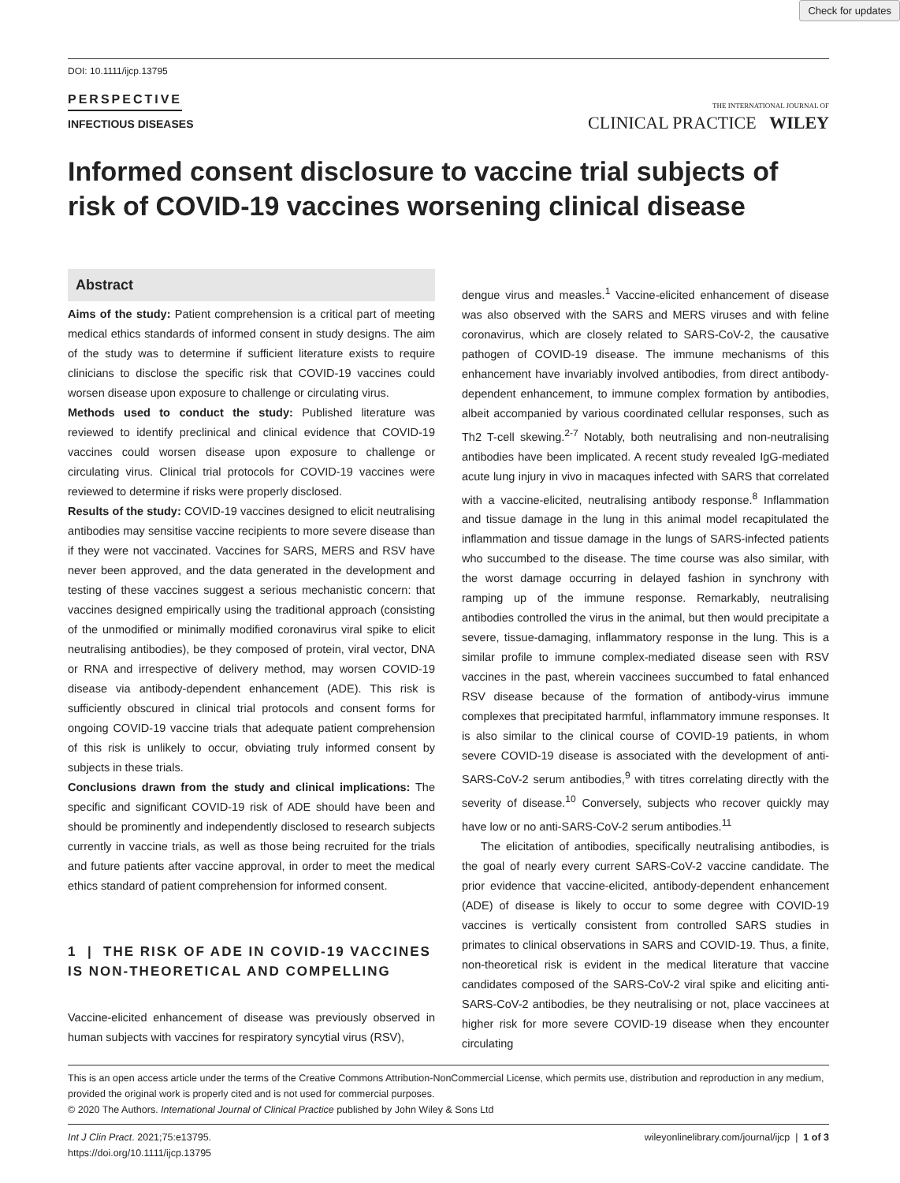Check for updates
DOI: 10.1111/ijcp.13795
PERSPECTIVE
INFECTIOUS DISEASES
THE INTERNATIONAL JOURNAL OF
CLINICAL PRACTICE WILEY
Informed consent disclosure to vaccine trial subjects of risk of COVID-19 vaccines worsening clinical disease
Abstract
Aims of the study: Patient comprehension is a critical part of meeting medical ethics standards of informed consent in study designs. The aim of the study was to determine if sufficient literature exists to require clinicians to disclose the specific risk that COVID-19 vaccines could worsen disease upon exposure to challenge or circulating virus.
Methods used to conduct the study: Published literature was reviewed to identify preclinical and clinical evidence that COVID-19 vaccines could worsen disease upon exposure to challenge or circulating virus. Clinical trial protocols for COVID-19 vaccines were reviewed to determine if risks were properly disclosed.
Results of the study: COVID-19 vaccines designed to elicit neutralising antibodies may sensitise vaccine recipients to more severe disease than if they were not vaccinated. Vaccines for SARS, MERS and RSV have never been approved, and the data generated in the development and testing of these vaccines suggest a serious mechanistic concern: that vaccines designed empirically using the traditional approach (consisting of the unmodified or minimally modified coronavirus viral spike to elicit neutralising antibodies), be they composed of protein, viral vector, DNA or RNA and irrespective of delivery method, may worsen COVID-19 disease via antibody-dependent enhancement (ADE). This risk is sufficiently obscured in clinical trial protocols and consent forms for ongoing COVID-19 vaccine trials that adequate patient comprehension of this risk is unlikely to occur, obviating truly informed consent by subjects in these trials.
Conclusions drawn from the study and clinical implications: The specific and significant COVID-19 risk of ADE should have been and should be prominently and independently disclosed to research subjects currently in vaccine trials, as well as those being recruited for the trials and future patients after vaccine approval, in order to meet the medical ethics standard of patient comprehension for informed consent.
1 | THE RISK OF ADE IN COVID-19 VACCINES IS NON-THEORETICAL AND COMPELLING
Vaccine-elicited enhancement of disease was previously observed in human subjects with vaccines for respiratory syncytial virus (RSV),
dengue virus and measles.<sup>1</sup> Vaccine-elicited enhancement of disease was also observed with the SARS and MERS viruses and with feline coronavirus, which are closely related to SARS-CoV-2, the causative pathogen of COVID-19 disease. The immune mechanisms of this enhancement have invariably involved antibodies, from direct antibody-dependent enhancement, to immune complex formation by antibodies, albeit accompanied by various coordinated cellular responses, such as Th2 T-cell skewing.<sup>2-7</sup> Notably, both neutralising and non-neutralising antibodies have been implicated. A recent study revealed IgG-mediated acute lung injury in vivo in macaques infected with SARS that correlated with a vaccine-elicited, neutralising antibody response.<sup>8</sup> Inflammation and tissue damage in the lung in this animal model recapitulated the inflammation and tissue damage in the lungs of SARS-infected patients who succumbed to the disease. The time course was also similar, with the worst damage occurring in delayed fashion in synchrony with ramping up of the immune response. Remarkably, neutralising antibodies controlled the virus in the animal, but then would precipitate a severe, tissue-damaging, inflammatory response in the lung. This is a similar profile to immune complex-mediated disease seen with RSV vaccines in the past, wherein vaccinees succumbed to fatal enhanced RSV disease because of the formation of antibody-virus immune complexes that precipitated harmful, inflammatory immune responses. It is also similar to the clinical course of COVID-19 patients, in whom severe COVID-19 disease is associated with the development of anti-SARS-CoV-2 serum antibodies,<sup>9</sup> with titres correlating directly with the severity of disease.<sup>10</sup> Conversely, subjects who recover quickly may have low or no anti-SARS-CoV-2 serum antibodies.<sup>11</sup>
The elicitation of antibodies, specifically neutralising antibodies, is the goal of nearly every current SARS-CoV-2 vaccine candidate. The prior evidence that vaccine-elicited, antibody-dependent enhancement (ADE) of disease is likely to occur to some degree with COVID-19 vaccines is vertically consistent from controlled SARS studies in primates to clinical observations in SARS and COVID-19. Thus, a finite, non-theoretical risk is evident in the medical literature that vaccine candidates composed of the SARS-CoV-2 viral spike and eliciting anti-SARS-CoV-2 antibodies, be they neutralising or not, place vaccinees at higher risk for more severe COVID-19 disease when they encounter circulating
This is an open access article under the terms of the Creative Commons Attribution-NonCommercial License, which permits use, distribution and reproduction in any medium, provided the original work is properly cited and is not used for commercial purposes.
© 2020 The Authors. International Journal of Clinical Practice published by John Wiley & Sons Ltd
Int J Clin Pract. 2021;75:e13795.
https://doi.org/10.1111/ijcp.13795
wileyonlinelibrary.com/journal/ijcp | 1 of 3